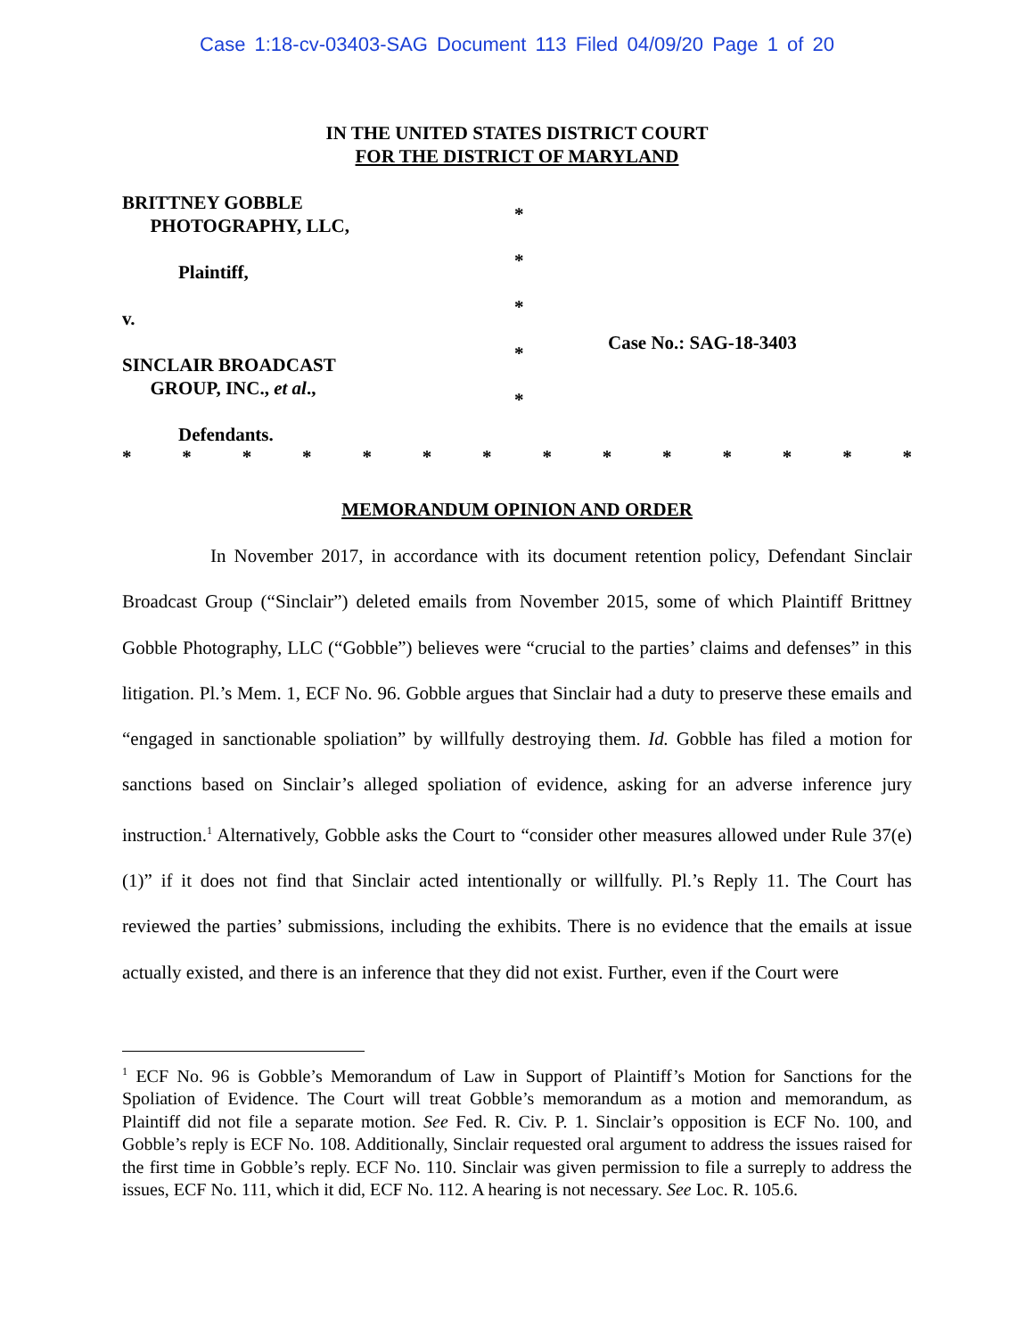Case 1:18-cv-03403-SAG Document 113 Filed 04/09/20 Page 1 of 20
IN THE UNITED STATES DISTRICT COURT
FOR THE DISTRICT OF MARYLAND
BRITTNEY GOBBLE
PHOTOGRAPHY, LLC,
Plaintiff,
v.
SINCLAIR BROADCAST
GROUP, INC., et al.,
Defendants.
*
*
*
*
*
Case No.: SAG-18-3403
* * * * * * * * * * * * * *
MEMORANDUM OPINION AND ORDER
In November 2017, in accordance with its document retention policy, Defendant Sinclair Broadcast Group (“Sinclair”) deleted emails from November 2015, some of which Plaintiff Brittney Gobble Photography, LLC (“Gobble”) believes were “crucial to the parties’ claims and defenses” in this litigation. Pl.’s Mem. 1, ECF No. 96. Gobble argues that Sinclair had a duty to preserve these emails and “engaged in sanctionable spoliation” by willfully destroying them. Id. Gobble has filed a motion for sanctions based on Sinclair’s alleged spoliation of evidence, asking for an adverse inference jury instruction.<sup>1</sup> Alternatively, Gobble asks the Court to “consider other measures allowed under Rule 37(e)(1)” if it does not find that Sinclair acted intentionally or willfully. Pl.’s Reply 11. The Court has reviewed the parties’ submissions, including the exhibits. There is no evidence that the emails at issue actually existed, and there is an inference that they did not exist. Further, even if the Court were
<sup>1</sup> ECF No. 96 is Gobble’s Memorandum of Law in Support of Plaintiff’s Motion for Sanctions for the Spoliation of Evidence. The Court will treat Gobble’s memorandum as a motion and memorandum, as Plaintiff did not file a separate motion. See Fed. R. Civ. P. 1. Sinclair’s opposition is ECF No. 100, and Gobble’s reply is ECF No. 108. Additionally, Sinclair requested oral argument to address the issues raised for the first time in Gobble’s reply. ECF No. 110. Sinclair was given permission to file a surreply to address the issues, ECF No. 111, which it did, ECF No. 112. A hearing is not necessary. See Loc. R. 105.6.